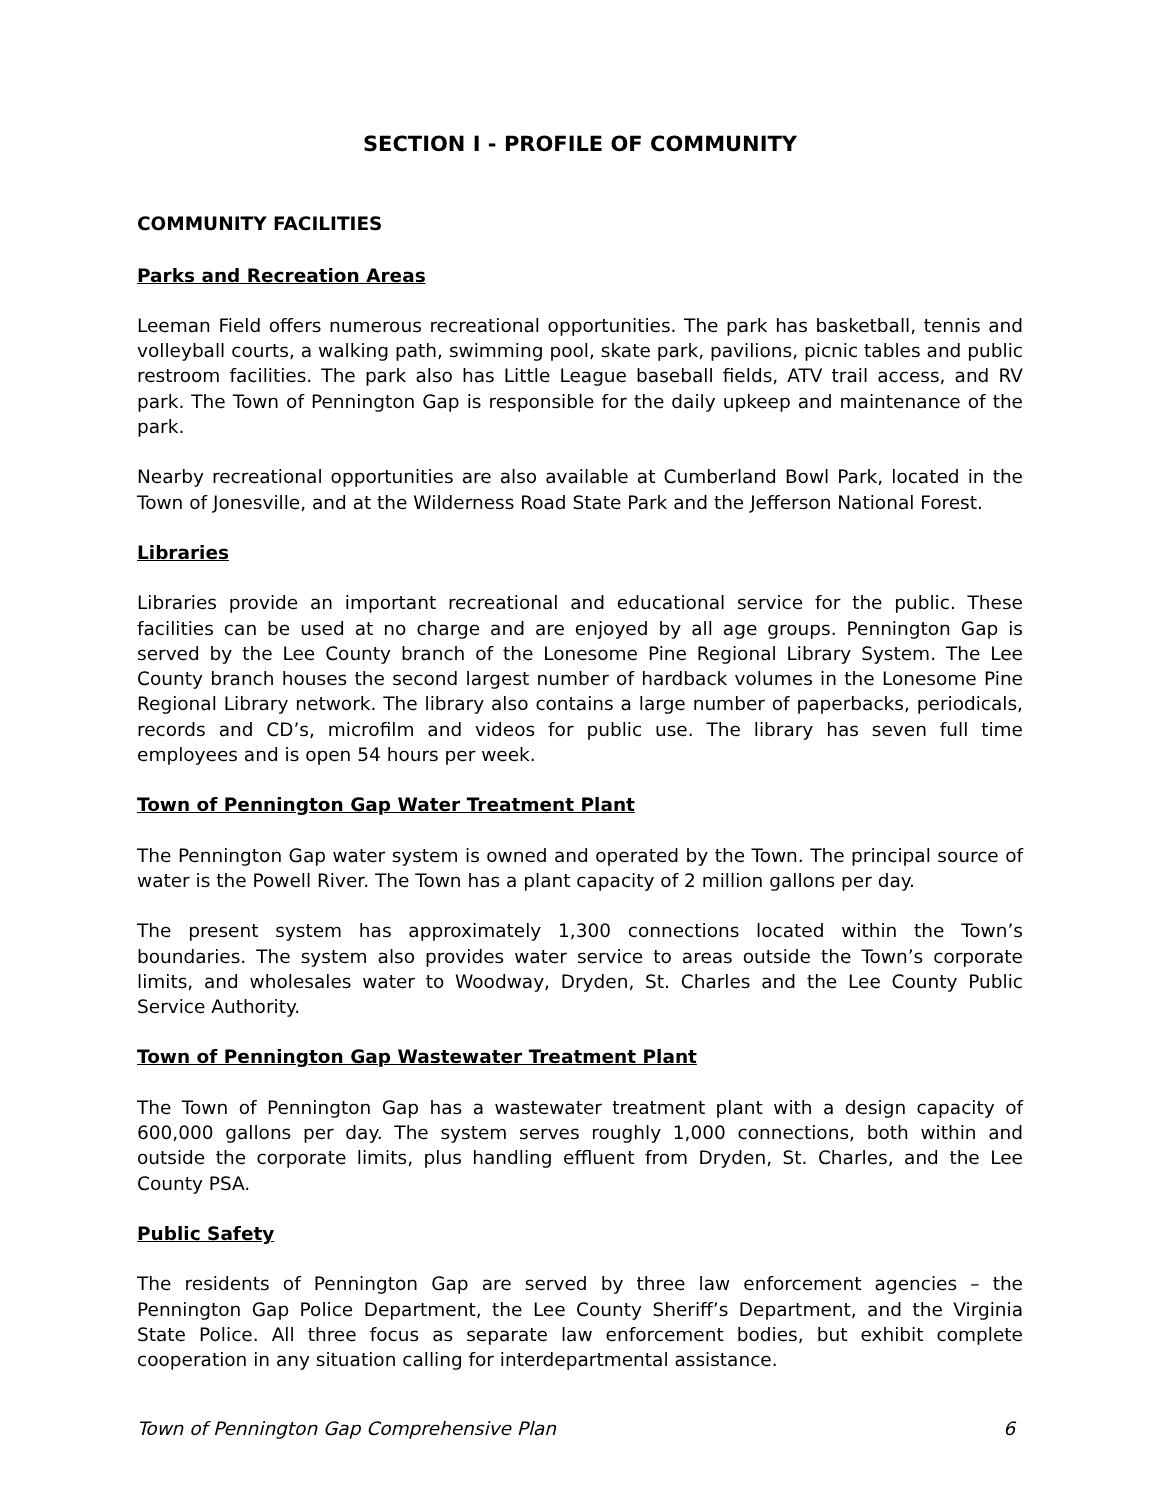SECTION I - PROFILE OF COMMUNITY
COMMUNITY FACILITIES
Parks and Recreation Areas
Leeman Field offers numerous recreational opportunities. The park has basketball, tennis and volleyball courts, a walking path, swimming pool, skate park, pavilions, picnic tables and public restroom facilities. The park also has Little League baseball fields, ATV trail access, and RV park. The Town of Pennington Gap is responsible for the daily upkeep and maintenance of the park.
Nearby recreational opportunities are also available at Cumberland Bowl Park, located in the Town of Jonesville, and at the Wilderness Road State Park and the Jefferson National Forest.
Libraries
Libraries provide an important recreational and educational service for the public. These facilities can be used at no charge and are enjoyed by all age groups. Pennington Gap is served by the Lee County branch of the Lonesome Pine Regional Library System. The Lee County branch houses the second largest number of hardback volumes in the Lonesome Pine Regional Library network. The library also contains a large number of paperbacks, periodicals, records and CD’s, microfilm and videos for public use. The library has seven full time employees and is open 54 hours per week.
Town of Pennington Gap Water Treatment Plant
The Pennington Gap water system is owned and operated by the Town. The principal source of water is the Powell River. The Town has a plant capacity of 2 million gallons per day.
The present system has approximately 1,300 connections located within the Town’s boundaries. The system also provides water service to areas outside the Town’s corporate limits, and wholesales water to Woodway, Dryden, St. Charles and the Lee County Public Service Authority.
Town of Pennington Gap Wastewater Treatment Plant
The Town of Pennington Gap has a wastewater treatment plant with a design capacity of 600,000 gallons per day. The system serves roughly 1,000 connections, both within and outside the corporate limits, plus handling effluent from Dryden, St. Charles, and the Lee County PSA.
Public Safety
The residents of Pennington Gap are served by three law enforcement agencies – the Pennington Gap Police Department, the Lee County Sheriff’s Department, and the Virginia State Police. All three focus as separate law enforcement bodies, but exhibit complete cooperation in any situation calling for interdepartmental assistance.
Town of Pennington Gap Comprehensive Plan 6